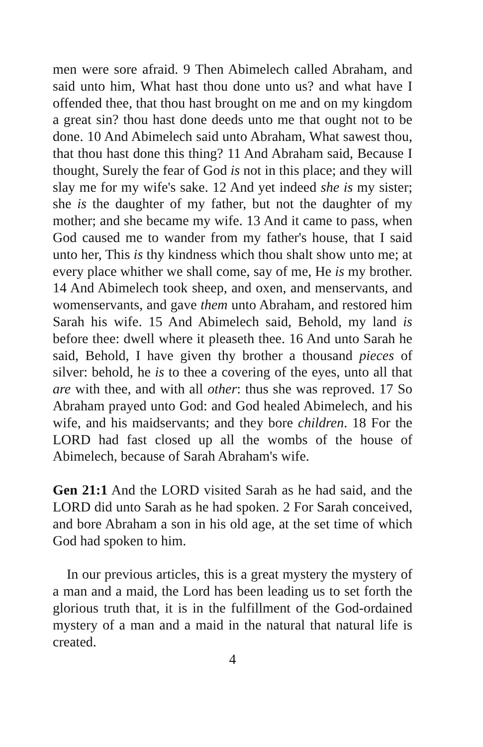men were sore afraid. 9 Then Abimelech called Abraham, and said unto him, What hast thou done unto us? and what have I offended thee, that thou hast brought on me and on my kingdom a great sin? thou hast done deeds unto me that ought not to be done. 10 And Abimelech said unto Abraham, What sawest thou, that thou hast done this thing? 11 And Abraham said, Because I thought, Surely the fear of God is not in this place; and they will slay me for my wife's sake. 12 And yet indeed she is my sister; she is the daughter of my father, but not the daughter of my mother; and she became my wife. 13 And it came to pass, when God caused me to wander from my father's house, that I said unto her, This is thy kindness which thou shalt show unto me; at every place whither we shall come, say of me, He is my brother. 14 And Abimelech took sheep, and oxen, and menservants, and womenservants, and gave them unto Abraham, and restored him Sarah his wife. 15 And Abimelech said, Behold, my land is before thee: dwell where it pleaseth thee. 16 And unto Sarah he said, Behold, I have given thy brother a thousand pieces of silver: behold, he is to thee a covering of the eyes, unto all that are with thee, and with all other: thus she was reproved. 17 So Abraham prayed unto God: and God healed Abimelech, and his wife, and his maidservants; and they bore children. 18 For the LORD had fast closed up all the wombs of the house of Abimelech, because of Sarah Abraham's wife.
Gen 21:1 And the LORD visited Sarah as he had said, and the LORD did unto Sarah as he had spoken. 2 For Sarah conceived, and bore Abraham a son in his old age, at the set time of which God had spoken to him.
In our previous articles, this is a great mystery the mystery of a man and a maid, the Lord has been leading us to set forth the glorious truth that, it is in the fulfillment of the God-ordained mystery of a man and a maid in the natural that natural life is created.
4